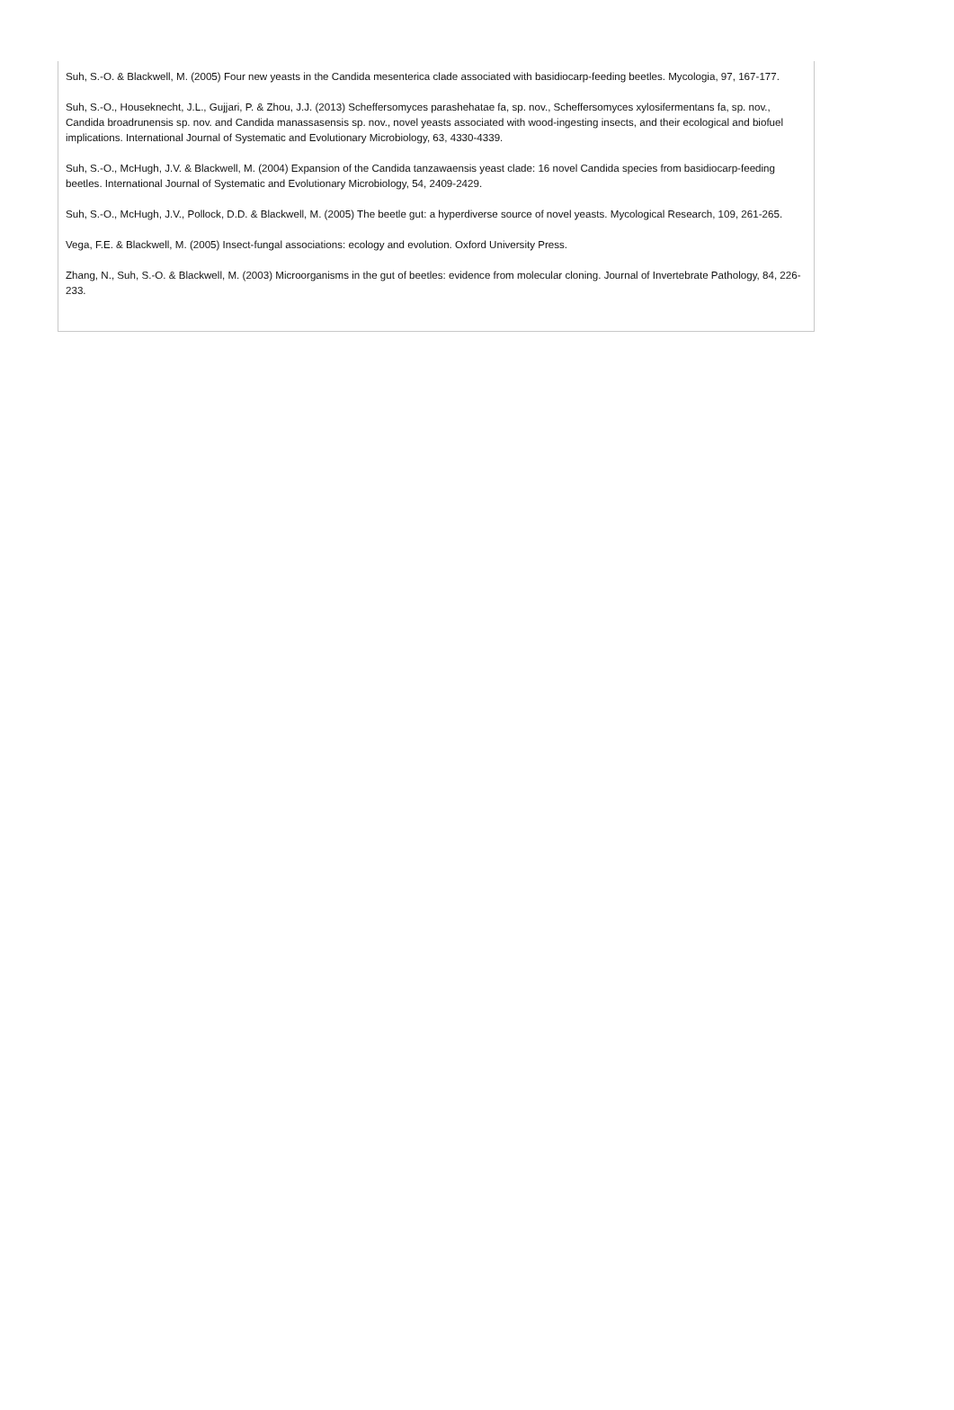Suh, S.-O. & Blackwell, M. (2005) Four new yeasts in the Candida mesenterica clade associated with basidiocarp-feeding beetles. Mycologia, 97, 167-177.
Suh, S.-O., Houseknecht, J.L., Gujjari, P. & Zhou, J.J. (2013) Scheffersomyces parashehatae fa, sp. nov., Scheffersomyces xylosifermentans fa, sp. nov., Candida broadrunensis sp. nov. and Candida manassasensis sp. nov., novel yeasts associated with wood-ingesting insects, and their ecological and biofuel implications. International Journal of Systematic and Evolutionary Microbiology, 63, 4330-4339.
Suh, S.-O., McHugh, J.V. & Blackwell, M. (2004) Expansion of the Candida tanzawaensis yeast clade: 16 novel Candida species from basidiocarp-feeding beetles. International Journal of Systematic and Evolutionary Microbiology, 54, 2409-2429.
Suh, S.-O., McHugh, J.V., Pollock, D.D. & Blackwell, M. (2005) The beetle gut: a hyperdiverse source of novel yeasts. Mycological Research, 109, 261-265.
Vega, F.E. & Blackwell, M. (2005) Insect-fungal associations: ecology and evolution. Oxford University Press.
Zhang, N., Suh, S.-O. & Blackwell, M. (2003) Microorganisms in the gut of beetles: evidence from molecular cloning. Journal of Invertebrate Pathology, 84, 226-233.